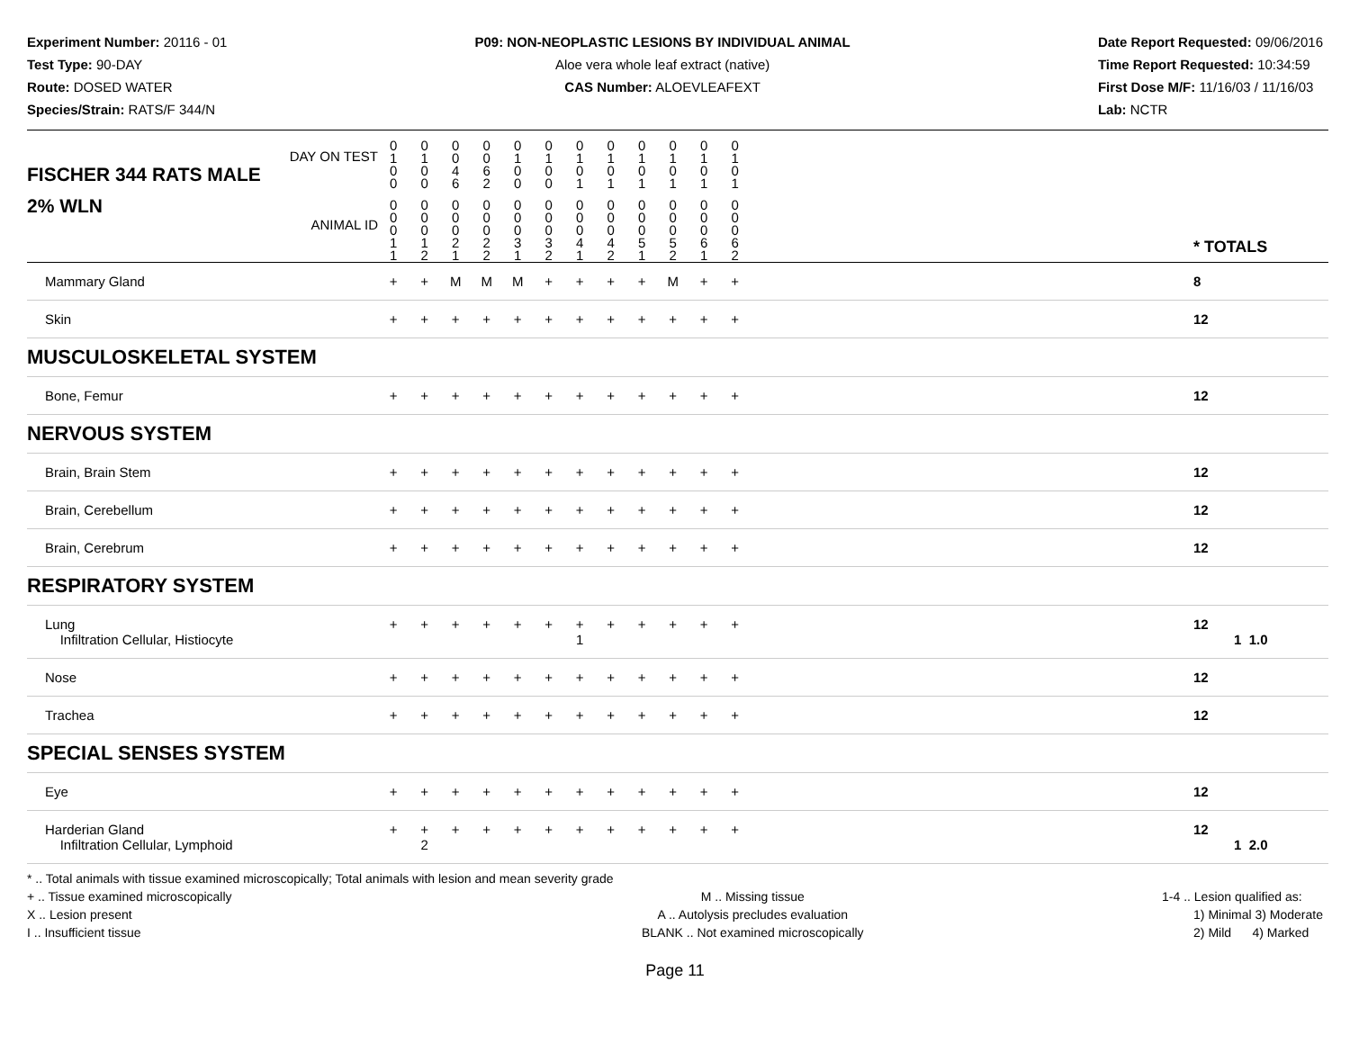Experiment Number: 20116 - 01
Test Type: 90-DAY
Route: DOSED WATER
Species/Strain: RATS/F 344/N
P09: NON-NEOPLASTIC LESIONS BY INDIVIDUAL ANIMAL
Aloe vera whole leaf extract (native)
CAS Number: ALOEVLEAFEXT
Date Report Requested: 09/06/2016
Time Report Requested: 10:34:59
First Dose M/F: 11/16/03 / 11/16/03
Lab: NCTR
| DAY ON TEST FISCHER 344 RATS MALE | 0 1 0 0 | 0 1 0 0 | 0 0 4 6 | 0 0 6 2 | 0 1 0 0 | 0 1 0 0 | 0 1 0 1 | 0 1 0 1 | 0 1 0 1 | 0 1 0 1 | 0 1 0 1 | 0 1 0 1 | | |
| 2% WLN ANIMAL ID | 0 0 0 1 1 | 0 0 0 1 2 | 0 0 0 2 1 | 0 0 0 2 2 | 0 0 0 3 1 | 0 0 0 3 2 | 0 0 0 4 1 | 0 0 0 4 2 | 0 0 0 5 1 | 0 0 0 5 2 | 0 0 0 6 1 | 0 0 0 6 2 | | * TOTALS |
| Mammary Gland | + | + | M | M | M | + | + | + | + | M | + | + | | 8 |
| Skin | + | + | + | + | + | + | + | + | + | + | + | + | | 12 |
| MUSCULOSKELETAL SYSTEM | | | | | | | | | | | | | | |
| Bone, Femur | + | + | + | + | + | + | + | + | + | + | + | + | | 12 |
| NERVOUS SYSTEM | | | | | | | | | | | | | | |
| Brain, Brain Stem | + | + | + | + | + | + | + | + | + | + | + | + | | 12 |
| Brain, Cerebellum | + | + | + | + | + | + | + | + | + | + | + | + | | 12 |
| Brain, Cerebrum | + | + | + | + | + | + | + | + | + | + | + | + | | 12 |
| RESPIRATORY SYSTEM | | | | | | | | | | | | | | |
| Lung Infiltration Cellular, Histiocyte | + | + | + | + | + | + | + 1 | + | + | + | + | + | | 12 1 1.0 |
| Nose | + | + | + | + | + | + | + | + | + | + | + | + | | 12 |
| Trachea | + | + | + | + | + | + | + | + | + | + | + | + | | 12 |
| SPECIAL SENSES SYSTEM | | | | | | | | | | | | | | |
| Eye | + | + | + | + | + | + | + | + | + | + | + | + | | 12 |
| Harderian Gland Infiltration Cellular, Lymphoid | + | + 2 | + | + | + | + | + | + | + | + | + | + | | 12 1 2.0 |
* .. Total animals with tissue examined microscopically; Total animals with lesion and mean severity grade
+ .. Tissue examined microscopically
X .. Lesion present
I .. Insufficient tissue
M .. Missing tissue
A .. Autolysis precludes evaluation
BLANK .. Not examined microscopically
1-4 .. Lesion qualified as:
1) Minimal 3) Moderate
2) Mild 4) Marked
Page 11